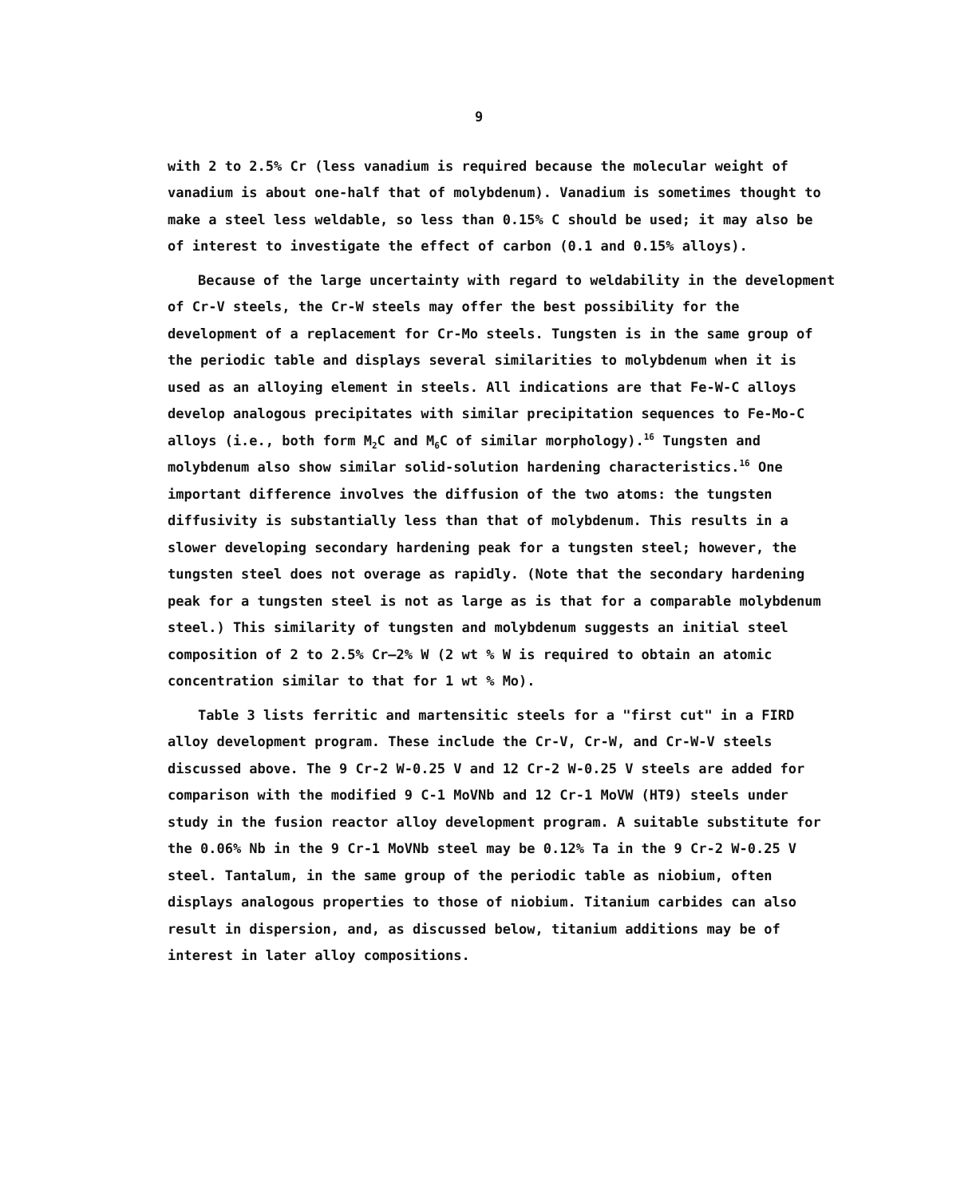9
with 2 to 2.5% Cr (less vanadium is required because the molecular weight of vanadium is about one-half that of molybdenum). Vanadium is sometimes thought to make a steel less weldable, so less than 0.15% C should be used; it may also be of interest to investigate the effect of carbon (0.1 and 0.15% alloys).
Because of the large uncertainty with regard to weldability in the development of Cr-V steels, the Cr-W steels may offer the best possibility for the development of a replacement for Cr-Mo steels. Tungsten is in the same group of the periodic table and displays several similarities to molybdenum when it is used as an alloying element in steels. All indications are that Fe-W-C alloys develop analogous precipitates with similar precipitation sequences to Fe-Mo-C alloys (i.e., both form M<sub>2</sub>C and M<sub>6</sub>C of similar morphology).<sup>16</sup> Tungsten and molybdenum also show similar solid-solution hardening characteristics.<sup>16</sup> One important difference involves the diffusion of the two atoms: the tungsten diffusivity is substantially less than that of molybdenum. This results in a slower developing secondary hardening peak for a tungsten steel; however, the tungsten steel does not overage as rapidly. (Note that the secondary hardening peak for a tungsten steel is not as large as is that for a comparable molybdenum steel.) This similarity of tungsten and molybdenum suggests an initial steel composition of 2 to 2.5% Cr–2% W (2 wt % W is required to obtain an atomic concentration similar to that for 1 wt % Mo).
Table 3 lists ferritic and martensitic steels for a "first cut" in a FIRD alloy development program. These include the Cr-V, Cr-W, and Cr-W-V steels discussed above. The 9 Cr-2 W-0.25 V and 12 Cr-2 W-0.25 V steels are added for comparison with the modified 9 C-1 MoVNb and 12 Cr-1 MoVW (HT9) steels under study in the fusion reactor alloy development program. A suitable substitute for the 0.06% Nb in the 9 Cr-1 MoVNb steel may be 0.12% Ta in the 9 Cr-2 W-0.25 V steel. Tantalum, in the same group of the periodic table as niobium, often displays analogous properties to those of niobium. Titanium carbides can also result in dispersion, and, as discussed below, titanium additions may be of interest in later alloy compositions.